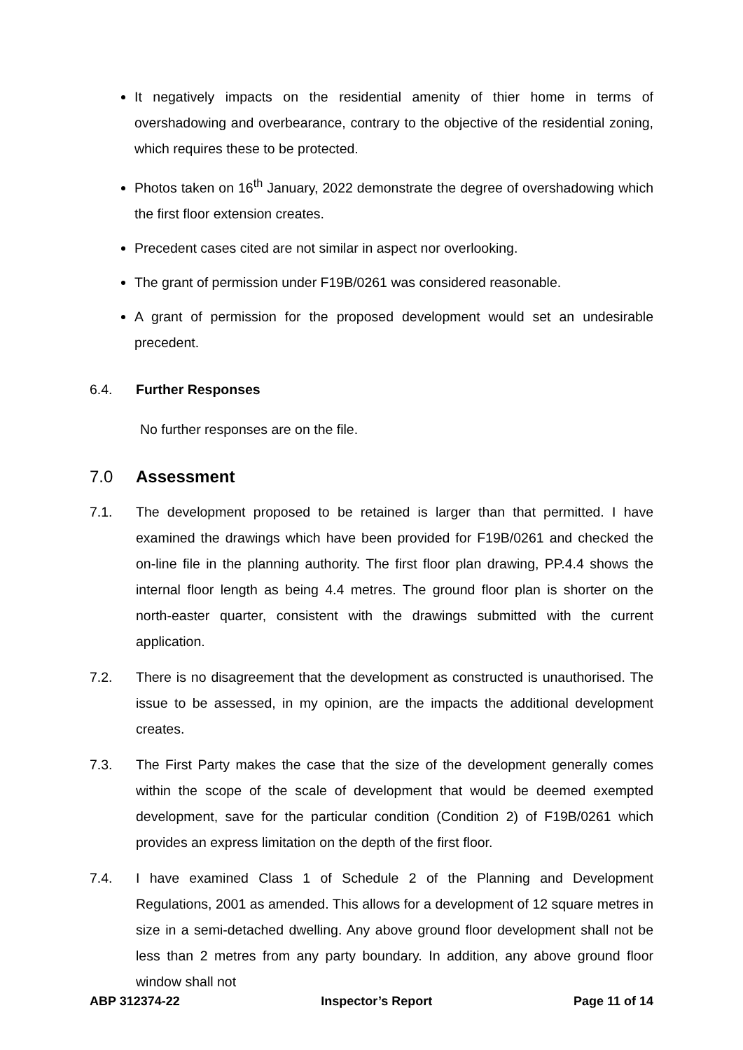It negatively impacts on the residential amenity of thier home in terms of overshadowing and overbearance, contrary to the objective of the residential zoning, which requires these to be protected.
Photos taken on 16<sup>th</sup> January, 2022 demonstrate the degree of overshadowing which the first floor extension creates.
Precedent cases cited are not similar in aspect nor overlooking.
The grant of permission under F19B/0261 was considered reasonable.
A grant of permission for the proposed development would set an undesirable precedent.
6.4. Further Responses
No further responses are on the file.
7.0 Assessment
7.1. The development proposed to be retained is larger than that permitted. I have examined the drawings which have been provided for F19B/0261 and checked the on-line file in the planning authority. The first floor plan drawing, PP.4.4 shows the internal floor length as being 4.4 metres. The ground floor plan is shorter on the north-easter quarter, consistent with the drawings submitted with the current application.
7.2. There is no disagreement that the development as constructed is unauthorised. The issue to be assessed, in my opinion, are the impacts the additional development creates.
7.3. The First Party makes the case that the size of the development generally comes within the scope of the scale of development that would be deemed exempted development, save for the particular condition (Condition 2) of F19B/0261 which provides an express limitation on the depth of the first floor.
7.4. I have examined Class 1 of Schedule 2 of the Planning and Development Regulations, 2001 as amended. This allows for a development of 12 square metres in size in a semi-detached dwelling. Any above ground floor development shall not be less than 2 metres from any party boundary. In addition, any above ground floor window shall not
ABP 312374-22 Inspector’s Report Page 11 of 14